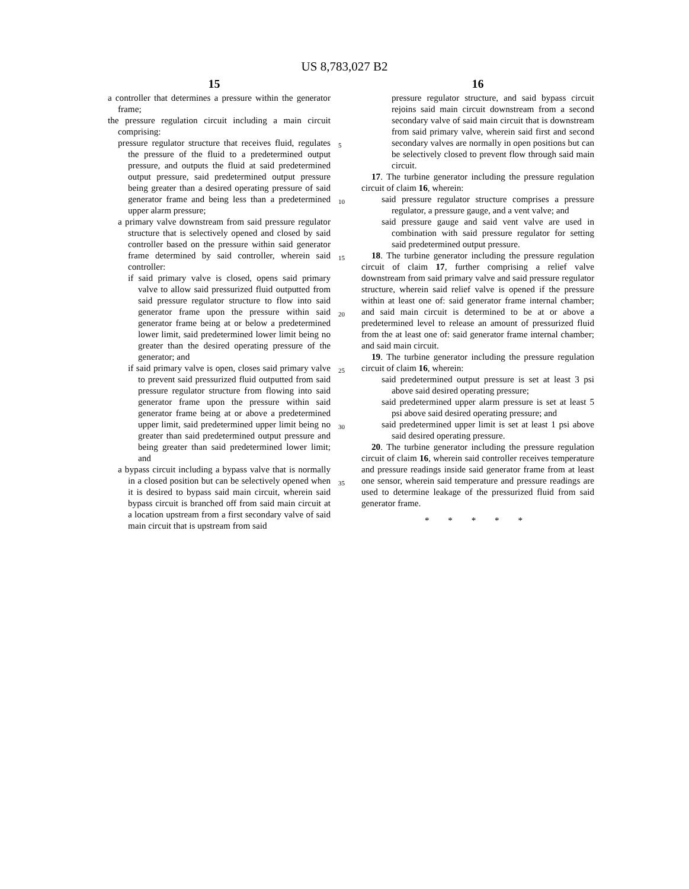US 8,783,027 B2
15
a controller that determines a pressure within the generator frame;
the pressure regulation circuit including a main circuit comprising:
pressure regulator structure that receives fluid, regulates the pressure of the fluid to a predetermined output pressure, and outputs the fluid at said predetermined output pressure, said predetermined output pressure being greater than a desired operating pressure of said generator frame and being less than a predetermined upper alarm pressure;
a primary valve downstream from said pressure regulator structure that is selectively opened and closed by said controller based on the pressure within said generator frame determined by said controller, wherein said controller:
if said primary valve is closed, opens said primary valve to allow said pressurized fluid outputted from said pressure regulator structure to flow into said generator frame upon the pressure within said generator frame being at or below a predetermined lower limit, said predetermined lower limit being no greater than the desired operating pressure of the generator; and
if said primary valve is open, closes said primary valve to prevent said pressurized fluid outputted from said pressure regulator structure from flowing into said generator frame upon the pressure within said generator frame being at or above a predetermined upper limit, said predetermined upper limit being no greater than said predetermined output pressure and being greater than said predetermined lower limit; and
a bypass circuit including a bypass valve that is normally in a closed position but can be selectively opened when it is desired to bypass said main circuit, wherein said bypass circuit is branched off from said main circuit at a location upstream from a first secondary valve of said main circuit that is upstream from said
16
pressure regulator structure, and said bypass circuit rejoins said main circuit downstream from a second secondary valve of said main circuit that is downstream from said primary valve, wherein said first and second secondary valves are normally in open positions but can be selectively closed to prevent flow through said main circuit.
17. The turbine generator including the pressure regulation circuit of claim 16, wherein:
said pressure regulator structure comprises a pressure regulator, a pressure gauge, and a vent valve; and
said pressure gauge and said vent valve are used in combination with said pressure regulator for setting said predetermined output pressure.
18. The turbine generator including the pressure regulation circuit of claim 17, further comprising a relief valve downstream from said primary valve and said pressure regulator structure, wherein said relief valve is opened if the pressure within at least one of: said generator frame internal chamber; and said main circuit is determined to be at or above a predetermined level to release an amount of pressurized fluid from the at least one of: said generator frame internal chamber; and said main circuit.
19. The turbine generator including the pressure regulation circuit of claim 16, wherein:
said predetermined output pressure is set at least 3 psi above said desired operating pressure;
said predetermined upper alarm pressure is set at least 5 psi above said desired operating pressure; and
said predetermined upper limit is set at least 1 psi above said desired operating pressure.
20. The turbine generator including the pressure regulation circuit of claim 16, wherein said controller receives temperature and pressure readings inside said generator frame from at least one sensor, wherein said temperature and pressure readings are used to determine leakage of the pressurized fluid from said generator frame.
* * * * *
5
10
15
20
25
30
35